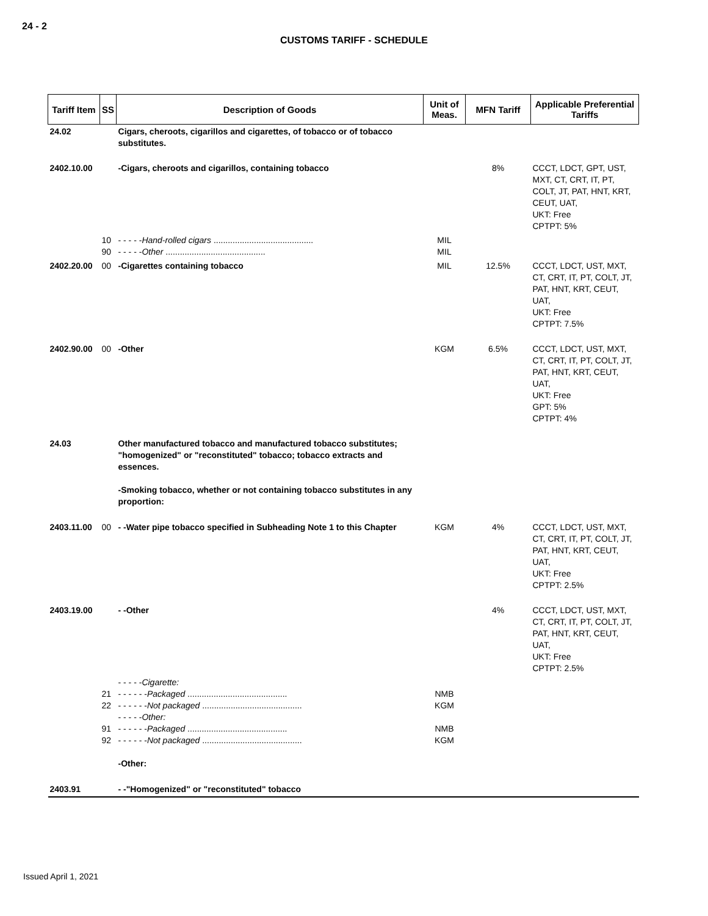24 - 2
CUSTOMS TARIFF - SCHEDULE
| Tariff Item | SS | Description of Goods | Unit of Meas. | MFN Tariff | Applicable Preferential Tariffs |
| --- | --- | --- | --- | --- | --- |
| 24.02 | | Cigars, cheroots, cigarillos and cigarettes, of tobacco or of tobacco substitutes. | | | |
| 2402.10.00 | | -Cigars, cheroots and cigarillos, containing tobacco | | 8% | CCCT, LDCT, GPT, UST, MXT, CT, CRT, IT, PT, COLT, JT, PAT, HNT, KRT, CEUT, UAT, UKT: Free CPTPT: 5% |
| | 10 90 | - - - - - Hand-rolled cigars .......................................... - - - - - Other .......................................... | MIL MIL | | |
| 2402.20.00 | 00 | -Cigarettes containing tobacco | MIL | 12.5% | CCCT, LDCT, UST, MXT, CT, CRT, IT, PT, COLT, JT, PAT, HNT, KRT, CEUT, UAT, UKT: Free CPTPT: 7.5% |
| 2402.90.00 | 00 | -Other | KGM | 6.5% | CCCT, LDCT, UST, MXT, CT, CRT, IT, PT, COLT, JT, PAT, HNT, KRT, CEUT, UAT, UKT: Free GPT: 5% CPTPT: 4% |
| 24.03 | | Other manufactured tobacco and manufactured tobacco substitutes; "homogenized" or "reconstituted" tobacco; tobacco extracts and essences. -Smoking tobacco, whether or not containing tobacco substitutes in any proportion: | | | |
| 2403.11.00 | 00 | - -Water pipe tobacco specified in Subheading Note 1 to this Chapter | KGM | 4% | CCCT, LDCT, UST, MXT, CT, CRT, IT, PT, COLT, JT, PAT, HNT, KRT, CEUT, UAT, UKT: Free CPTPT: 2.5% |
| 2403.19.00 | | - -Other | | 4% | CCCT, LDCT, UST, MXT, CT, CRT, IT, PT, COLT, JT, PAT, HNT, KRT, CEUT, UAT, UKT: Free CPTPT: 2.5% |
| | 21 22 91 92 | - - - - - Cigarette: - - - - - - Packaged .......................................... - - - - - - Not packaged .......................................... - - - - - Other: - - - - - - Packaged .......................................... - - - - - - Not packaged .......................................... -Other: | NMB KGM NMB KGM | | |
| 2403.91 | | - -"Homogenized" or "reconstituted" tobacco | | | |
Issued April 1, 2021